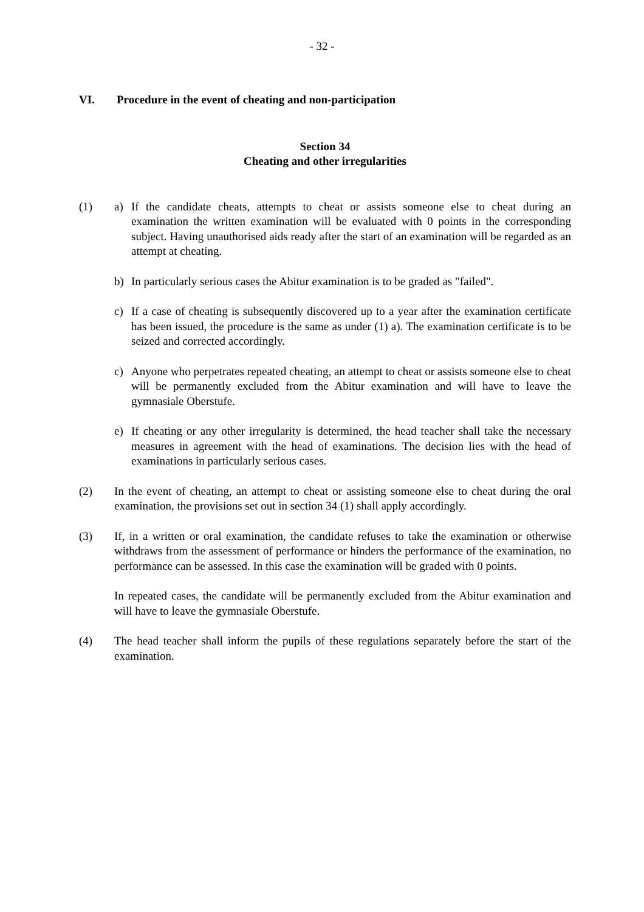- 32 -
VI. Procedure in the event of cheating and non-participation
Section 34
Cheating and other irregularities
(1) a) If the candidate cheats, attempts to cheat or assists someone else to cheat during an examination the written examination will be evaluated with 0 points in the corresponding subject. Having unauthorised aids ready after the start of an examination will be regarded as an attempt at cheating.
b) In particularly serious cases the Abitur examination is to be graded as "failed".
c) If a case of cheating is subsequently discovered up to a year after the examination certificate has been issued, the procedure is the same as under (1) a). The examination certificate is to be seized and corrected accordingly.
c) Anyone who perpetrates repeated cheating, an attempt to cheat or assists someone else to cheat will be permanently excluded from the Abitur examination and will have to leave the gymnasiale Oberstufe.
e) If cheating or any other irregularity is determined, the head teacher shall take the necessary measures in agreement with the head of examinations. The decision lies with the head of examinations in particularly serious cases.
(2) In the event of cheating, an attempt to cheat or assisting someone else to cheat during the oral examination, the provisions set out in section 34 (1) shall apply accordingly.
(3) If, in a written or oral examination, the candidate refuses to take the examination or otherwise withdraws from the assessment of performance or hinders the performance of the examination, no performance can be assessed. In this case the examination will be graded with 0 points.
In repeated cases, the candidate will be permanently excluded from the Abitur examination and will have to leave the gymnasiale Oberstufe.
(4) The head teacher shall inform the pupils of these regulations separately before the start of the examination.